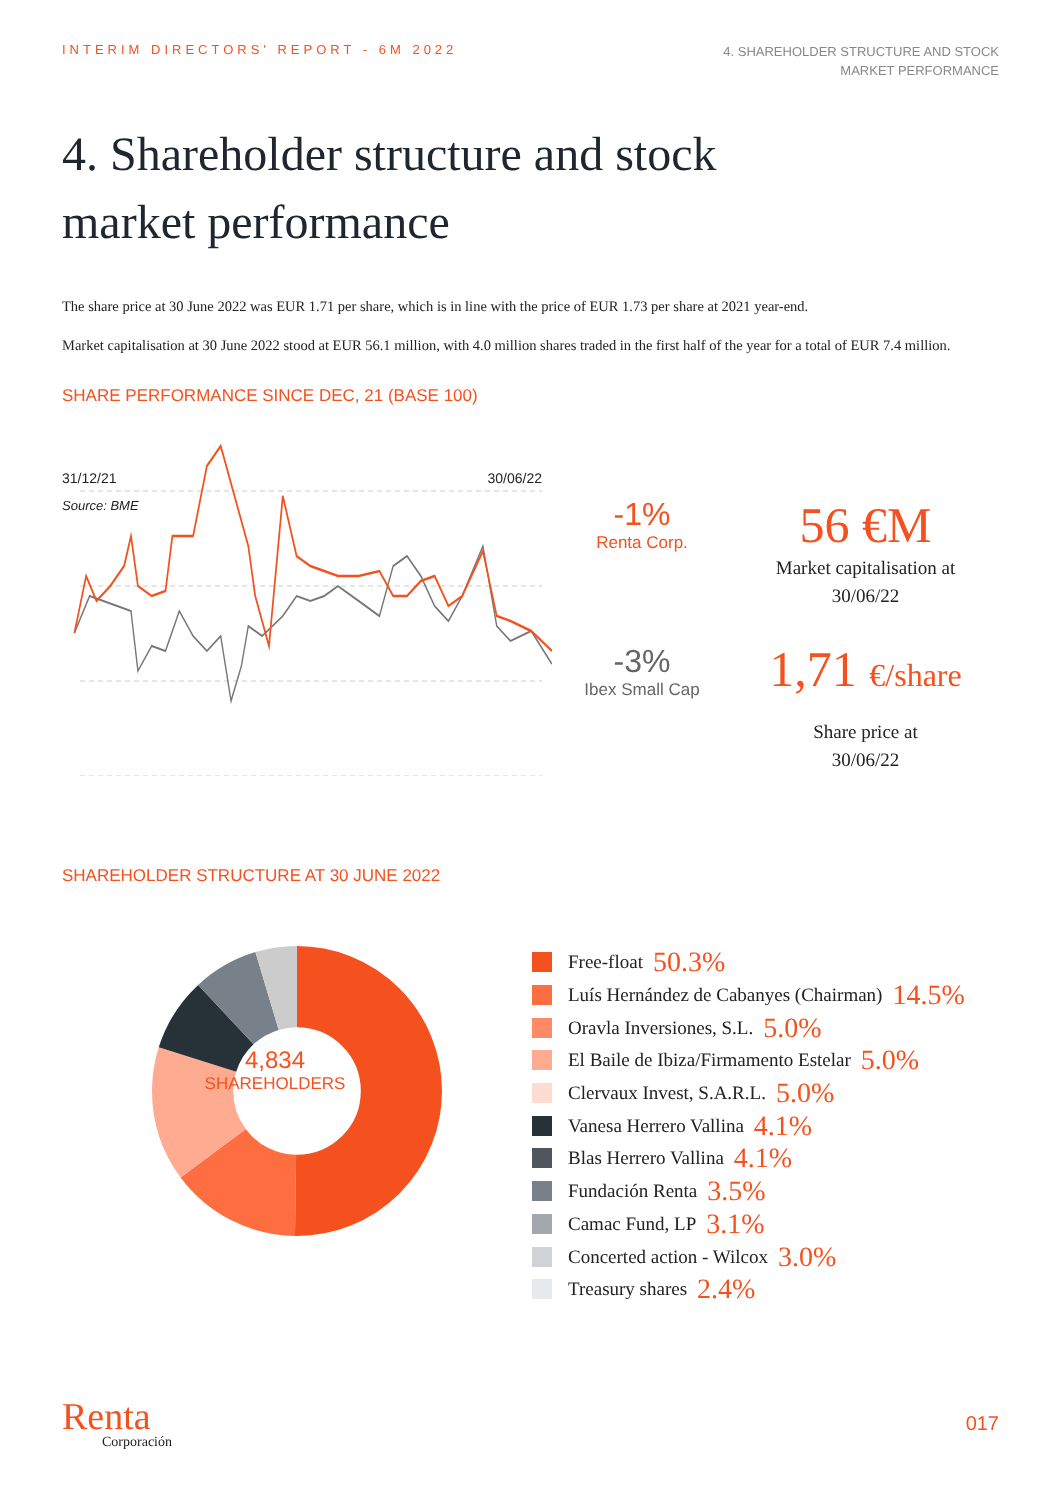INTERIM DIRECTORS' REPORT - 6M 2022
4. SHAREHOLDER STRUCTURE AND STOCK
MARKET PERFORMANCE
4. Shareholder structure and stock
market performance
The share price at 30 June 2022 was EUR 1.71 per share, which is in line with the price of EUR 1.73 per share at 2021 year-end.
Market capitalisation at 30 June 2022 stood at EUR 56.1 million, with 4.0 million shares traded in the first half of the year for a total of EUR 7.4 million.
SHARE PERFORMANCE SINCE DEC, 21 (BASE 100)
31/12/21 30/06/22
Source: BME
-1%
Renta Corp.
-3%
Ibex Small Cap
56 €M
Market capitalisation at
30/06/22
1,71 €/share
Share price at
30/06/22
SHAREHOLDER STRUCTURE AT 30 JUNE 2022
4,834
SHAREHOLDERS
Free-float 50.3%
Luís Hernández de Cabanyes (Chairman) 14.5%
Oravla Inversiones, S.L. 5.0%
El Baile de Ibiza/Firmamento Estelar 5.0%
Clervaux Invest, S.A.R.L. 5.0%
Vanesa Herrero Vallina 4.1%
Blas Herrero Vallina 4.1%
Fundación Renta 3.5%
Camac Fund, LP 3.1%
Concerted action - Wilcox 3.0%
Treasury shares 2.4%
Renta
Corporación
017